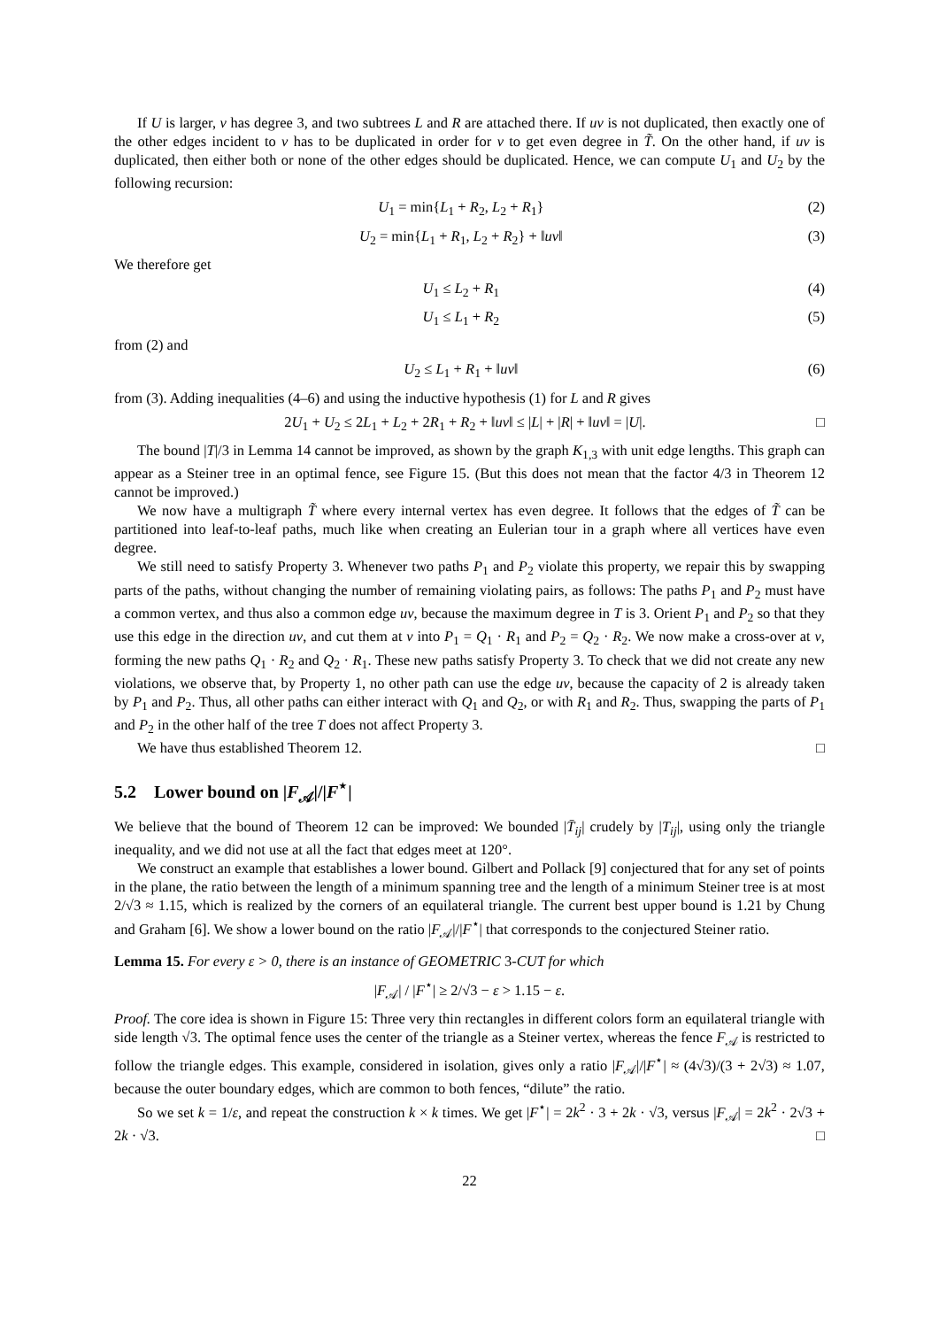If U is larger, v has degree 3, and two subtrees L and R are attached there. If uv is not duplicated, then exactly one of the other edges incident to v has to be duplicated in order for v to get even degree in T̃. On the other hand, if uv is duplicated, then either both or none of the other edges should be duplicated. Hence, we can compute U<sub>1</sub> and U<sub>2</sub> by the following recursion:
U<sub>1</sub> = min{L<sub>1</sub> + R<sub>2</sub>, L<sub>2</sub> + R<sub>1</sub>} (2)
U<sub>2</sub> = min{L<sub>1</sub> + R<sub>1</sub>, L<sub>2</sub> + R<sub>2</sub>} + ‖uv‖ (3)
We therefore get
U<sub>1</sub> ≤ L<sub>2</sub> + R<sub>1</sub> (4)
U<sub>1</sub> ≤ L<sub>1</sub> + R<sub>2</sub> (5)
from (2) and
U<sub>2</sub> ≤ L<sub>1</sub> + R<sub>1</sub> + ‖uv‖ (6)
from (3). Adding inequalities (4–6) and using the inductive hypothesis (1) for L and R gives
2U<sub>1</sub> + U<sub>2</sub> ≤ 2L<sub>1</sub> + L<sub>2</sub> + 2R<sub>1</sub> + R<sub>2</sub> + ‖uv‖ ≤ |L| + |R| + ‖uv‖ = |U|. □
The bound |T|/3 in Lemma 14 cannot be improved, as shown by the graph K<sub>1,3</sub> with unit edge lengths. This graph can appear as a Steiner tree in an optimal fence, see Figure 15. (But this does not mean that the factor 4/3 in Theorem 12 cannot be improved.)
We now have a multigraph T̃ where every internal vertex has even degree. It follows that the edges of T̃ can be partitioned into leaf-to-leaf paths, much like when creating an Eulerian tour in a graph where all vertices have even degree.
We still need to satisfy Property 3. Whenever two paths P<sub>1</sub> and P<sub>2</sub> violate this property, we repair this by swapping parts of the paths, without changing the number of remaining violating pairs, as follows: The paths P<sub>1</sub> and P<sub>2</sub> must have a common vertex, and thus also a common edge uv, because the maximum degree in T is 3. Orient P<sub>1</sub> and P<sub>2</sub> so that they use this edge in the direction uv, and cut them at v into P<sub>1</sub> = Q<sub>1</sub> · R<sub>1</sub> and P<sub>2</sub> = Q<sub>2</sub> · R<sub>2</sub>. We now make a cross-over at v, forming the new paths Q<sub>1</sub> · R<sub>2</sub> and Q<sub>2</sub> · R<sub>1</sub>. These new paths satisfy Property 3. To check that we did not create any new violations, we observe that, by Property 1, no other path can use the edge uv, because the capacity of 2 is already taken by P<sub>1</sub> and P<sub>2</sub>. Thus, all other paths can either interact with Q<sub>1</sub> and Q<sub>2</sub>, or with R<sub>1</sub> and R<sub>2</sub>. Thus, swapping the parts of P<sub>1</sub> and P<sub>2</sub> in the other half of the tree T does not affect Property 3.
We have thus established Theorem 12. □
5.2 Lower bound on |F<sub>𝒜</sub>|/|F<sup>⋆</sup>|
We believe that the bound of Theorem 12 can be improved: We bounded |T̄<sub>ij</sub>| crudely by |T<sub>ij</sub>|, using only the triangle inequality, and we did not use at all the fact that edges meet at 120°.
We construct an example that establishes a lower bound. Gilbert and Pollack [9] conjectured that for any set of points in the plane, the ratio between the length of a minimum spanning tree and the length of a minimum Steiner tree is at most 2/√3 ≈ 1.15, which is realized by the corners of an equilateral triangle. The current best upper bound is 1.21 by Chung and Graham [6]. We show a lower bound on the ratio |F<sub>𝒜</sub>|/|F<sup>⋆</sup>| that corresponds to the conjectured Steiner ratio.
Lemma 15. For every ε > 0, there is an instance of GEOMETRIC 3-CUT for which
|F<sub>𝒜</sub>| / |F<sup>⋆</sup>| ≥ 2/√3 − ε > 1.15 − ε.
Proof. The core idea is shown in Figure 15: Three very thin rectangles in different colors form an equilateral triangle with side length √3. The optimal fence uses the center of the triangle as a Steiner vertex, whereas the fence F<sub>𝒜</sub> is restricted to follow the triangle edges. This example, considered in isolation, gives only a ratio |F<sub>𝒜</sub>|/|F<sup>⋆</sup>| ≈ (4√3)/(3 + 2√3) ≈ 1.07, because the outer boundary edges, which are common to both fences, “dilute” the ratio.
So we set k = 1/ε, and repeat the construction k × k times. We get |F<sup>⋆</sup>| = 2k<sup>2</sup> · 3 + 2k · √3, versus |F<sub>𝒜</sub>| = 2k<sup>2</sup> · 2√3 + 2k · √3. □
22